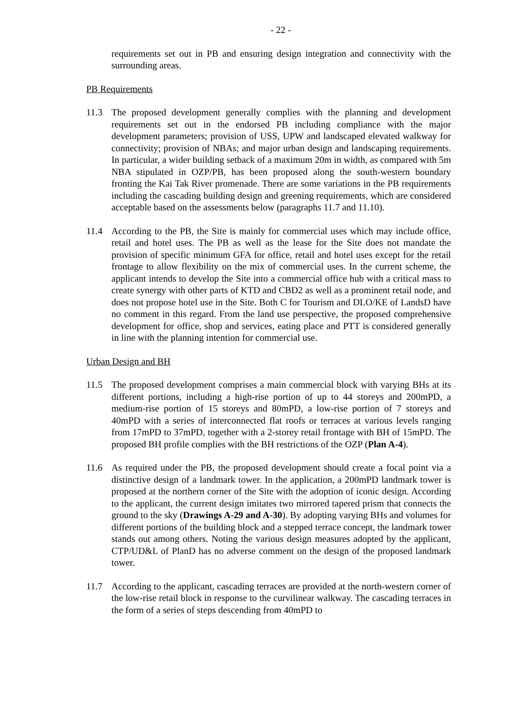- 22 -
requirements set out in PB and ensuring design integration and connectivity with the surrounding areas.
PB Requirements
11.3 The proposed development generally complies with the planning and development requirements set out in the endorsed PB including compliance with the major development parameters; provision of USS, UPW and landscaped elevated walkway for connectivity; provision of NBAs; and major urban design and landscaping requirements. In particular, a wider building setback of a maximum 20m in width, as compared with 5m NBA stipulated in OZP/PB, has been proposed along the south-western boundary fronting the Kai Tak River promenade. There are some variations in the PB requirements including the cascading building design and greening requirements, which are considered acceptable based on the assessments below (paragraphs 11.7 and 11.10).
11.4 According to the PB, the Site is mainly for commercial uses which may include office, retail and hotel uses. The PB as well as the lease for the Site does not mandate the provision of specific minimum GFA for office, retail and hotel uses except for the retail frontage to allow flexibility on the mix of commercial uses. In the current scheme, the applicant intends to develop the Site into a commercial office hub with a critical mass to create synergy with other parts of KTD and CBD2 as well as a prominent retail node, and does not propose hotel use in the Site. Both C for Tourism and DLO/KE of LandsD have no comment in this regard. From the land use perspective, the proposed comprehensive development for office, shop and services, eating place and PTT is considered generally in line with the planning intention for commercial use.
Urban Design and BH
11.5 The proposed development comprises a main commercial block with varying BHs at its different portions, including a high-rise portion of up to 44 storeys and 200mPD, a medium-rise portion of 15 storeys and 80mPD, a low-rise portion of 7 storeys and 40mPD with a series of interconnected flat roofs or terraces at various levels ranging from 17mPD to 37mPD, together with a 2-storey retail frontage with BH of 15mPD. The proposed BH profile complies with the BH restrictions of the OZP (Plan A-4).
11.6 As required under the PB, the proposed development should create a focal point via a distinctive design of a landmark tower. In the application, a 200mPD landmark tower is proposed at the northern corner of the Site with the adoption of iconic design. According to the applicant, the current design imitates two mirrored tapered prism that connects the ground to the sky (Drawings A-29 and A-30). By adopting varying BHs and volumes for different portions of the building block and a stepped terrace concept, the landmark tower stands out among others. Noting the various design measures adopted by the applicant, CTP/UD&L of PlanD has no adverse comment on the design of the proposed landmark tower.
11.7 According to the applicant, cascading terraces are provided at the north-western corner of the low-rise retail block in response to the curvilinear walkway. The cascading terraces in the form of a series of steps descending from 40mPD to